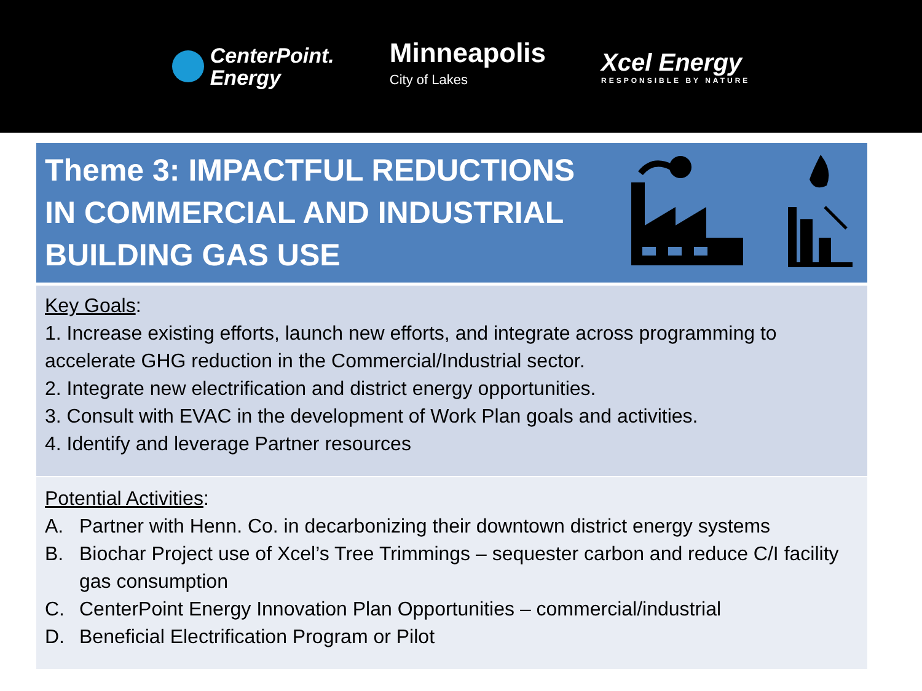CenterPoint.
Energy
Minneapolis
City of Lakes
Xcel Energy
RESPONSIBLE BY NATURE
Theme 3: IMPACTFUL REDUCTIONS
IN COMMERCIAL AND INDUSTRIAL
BUILDING GAS USE
Key Goals:
1. Increase existing efforts, launch new efforts, and integrate across programming to accelerate GHG reduction in the Commercial/Industrial sector.
2. Integrate new electrification and district energy opportunities.
3. Consult with EVAC in the development of Work Plan goals and activities.
4. Identify and leverage Partner resources
Potential Activities:
A. Partner with Henn. Co. in decarbonizing their downtown district energy systems
B. Biochar Project use of Xcel’s Tree Trimmings – sequester carbon and reduce C/I facility gas consumption
C. CenterPoint Energy Innovation Plan Opportunities – commercial/industrial
D. Beneficial Electrification Program or Pilot